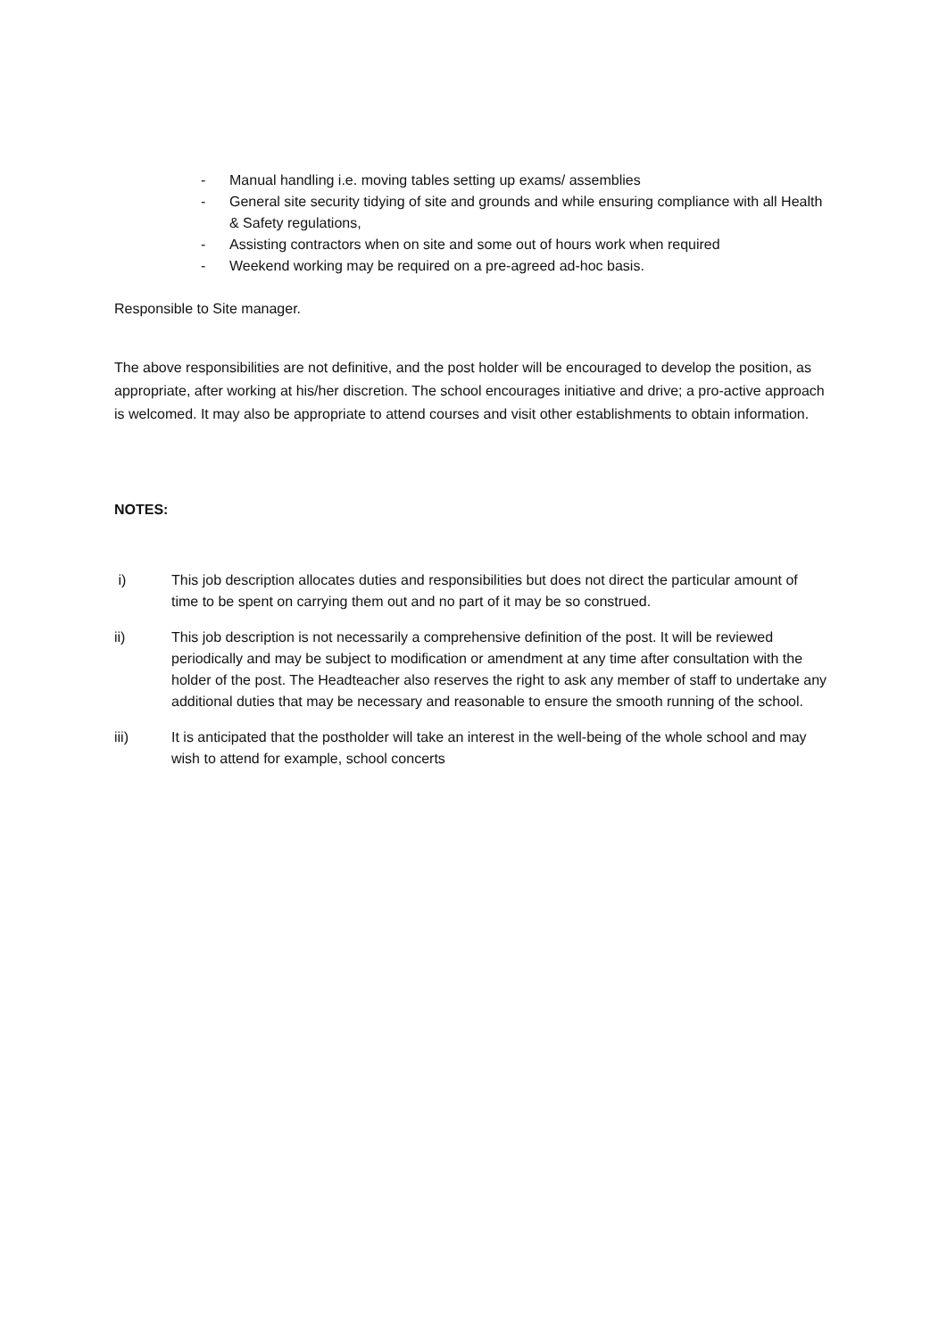- Manual handling i.e. moving tables setting up exams/ assemblies
- General site security tidying of site and grounds and while ensuring compliance with all Health & Safety regulations,
- Assisting contractors when on site and some out of hours work when required
- Weekend working may be required on a pre-agreed ad-hoc basis.
Responsible to Site manager.
The above responsibilities are not definitive, and the post holder will be encouraged to develop the position, as appropriate, after working at his/her discretion. The school encourages initiative and drive; a pro-active approach is welcomed. It may also be appropriate to attend courses and visit other establishments to obtain information.
NOTES:
i) This job description allocates duties and responsibilities but does not direct the particular amount of time to be spent on carrying them out and no part of it may be so construed.
ii) This job description is not necessarily a comprehensive definition of the post. It will be reviewed periodically and may be subject to modification or amendment at any time after consultation with the holder of the post. The Headteacher also reserves the right to ask any member of staff to undertake any additional duties that may be necessary and reasonable to ensure the smooth running of the school.
iii) It is anticipated that the postholder will take an interest in the well-being of the whole school and may wish to attend for example, school concerts